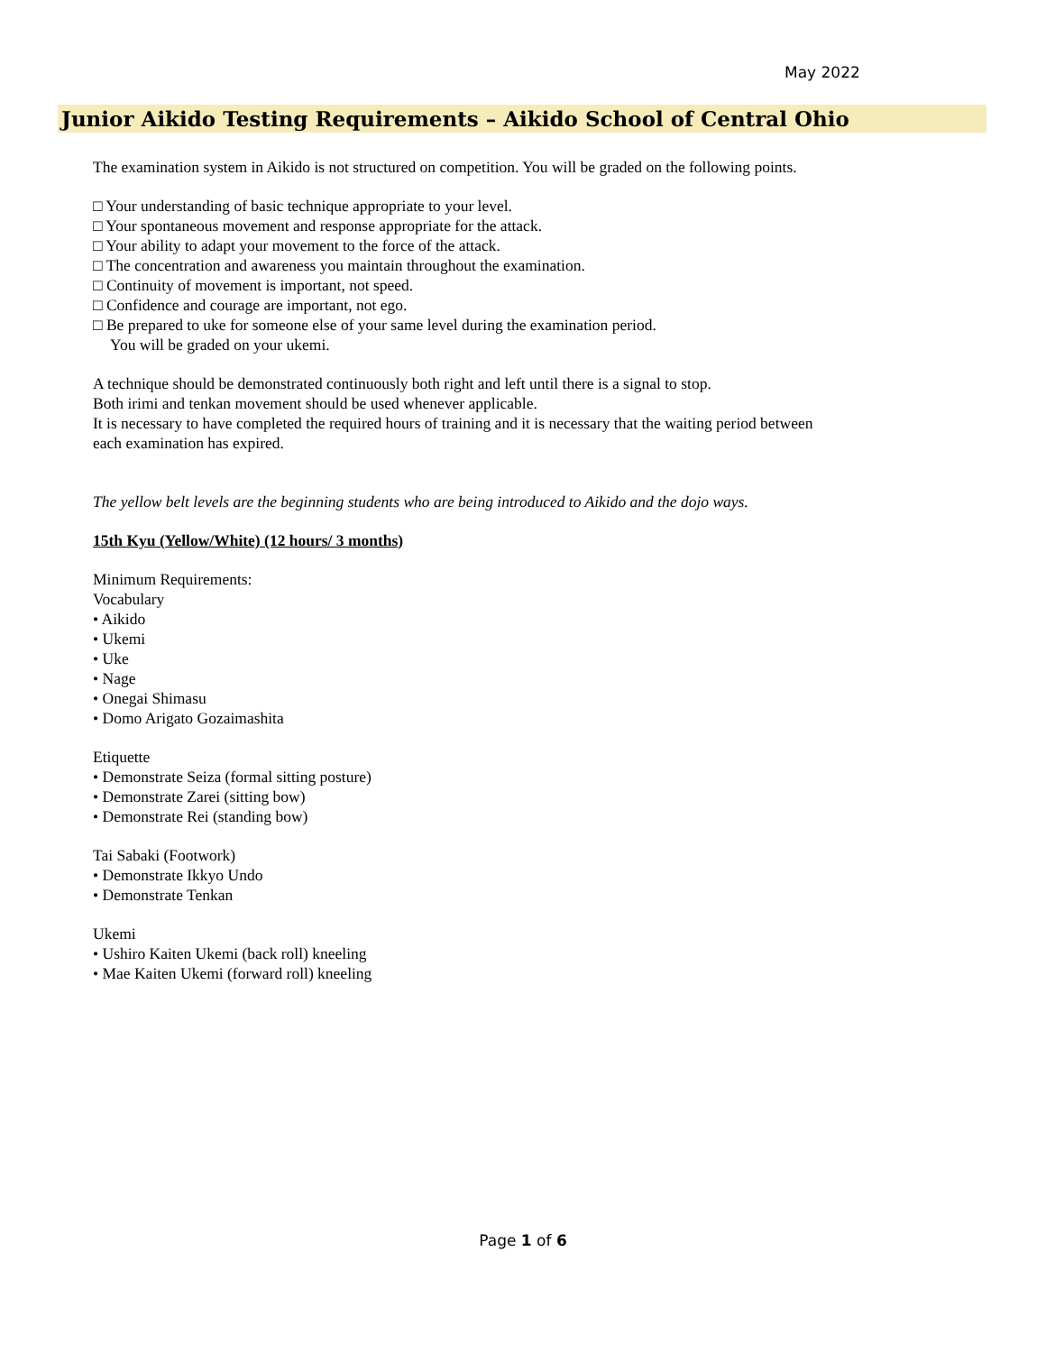May 2022
Junior Aikido Testing Requirements – Aikido School of Central Ohio
The examination system in Aikido is not structured on competition. You will be graded on the following points.
□ Your understanding of basic technique appropriate to your level.
□ Your spontaneous movement and response appropriate for the attack.
□ Your ability to adapt your movement to the force of the attack.
□ The concentration and awareness you maintain throughout the examination.
□ Continuity of movement is important, not speed.
□ Confidence and courage are important, not ego.
□ Be prepared to uke for someone else of your same level during the examination period.
You will be graded on your ukemi.
A technique should be demonstrated continuously both right and left until there is a signal to stop.
Both irimi and tenkan movement should be used whenever applicable.
It is necessary to have completed the required hours of training and it is necessary that the waiting period between each examination has expired.
The yellow belt levels are the beginning students who are being introduced to Aikido and the dojo ways.
15th Kyu (Yellow/White) (12 hours/ 3 months)
Minimum Requirements:
Vocabulary
• Aikido
• Ukemi
• Uke
• Nage
• Onegai Shimasu
• Domo Arigato Gozaimashita
Etiquette
• Demonstrate Seiza (formal sitting posture)
• Demonstrate Zarei (sitting bow)
• Demonstrate Rei (standing bow)
Tai Sabaki (Footwork)
• Demonstrate Ikkyo Undo
• Demonstrate Tenkan
Ukemi
• Ushiro Kaiten Ukemi (back roll) kneeling
• Mae Kaiten Ukemi (forward roll) kneeling
Page 1 of 6